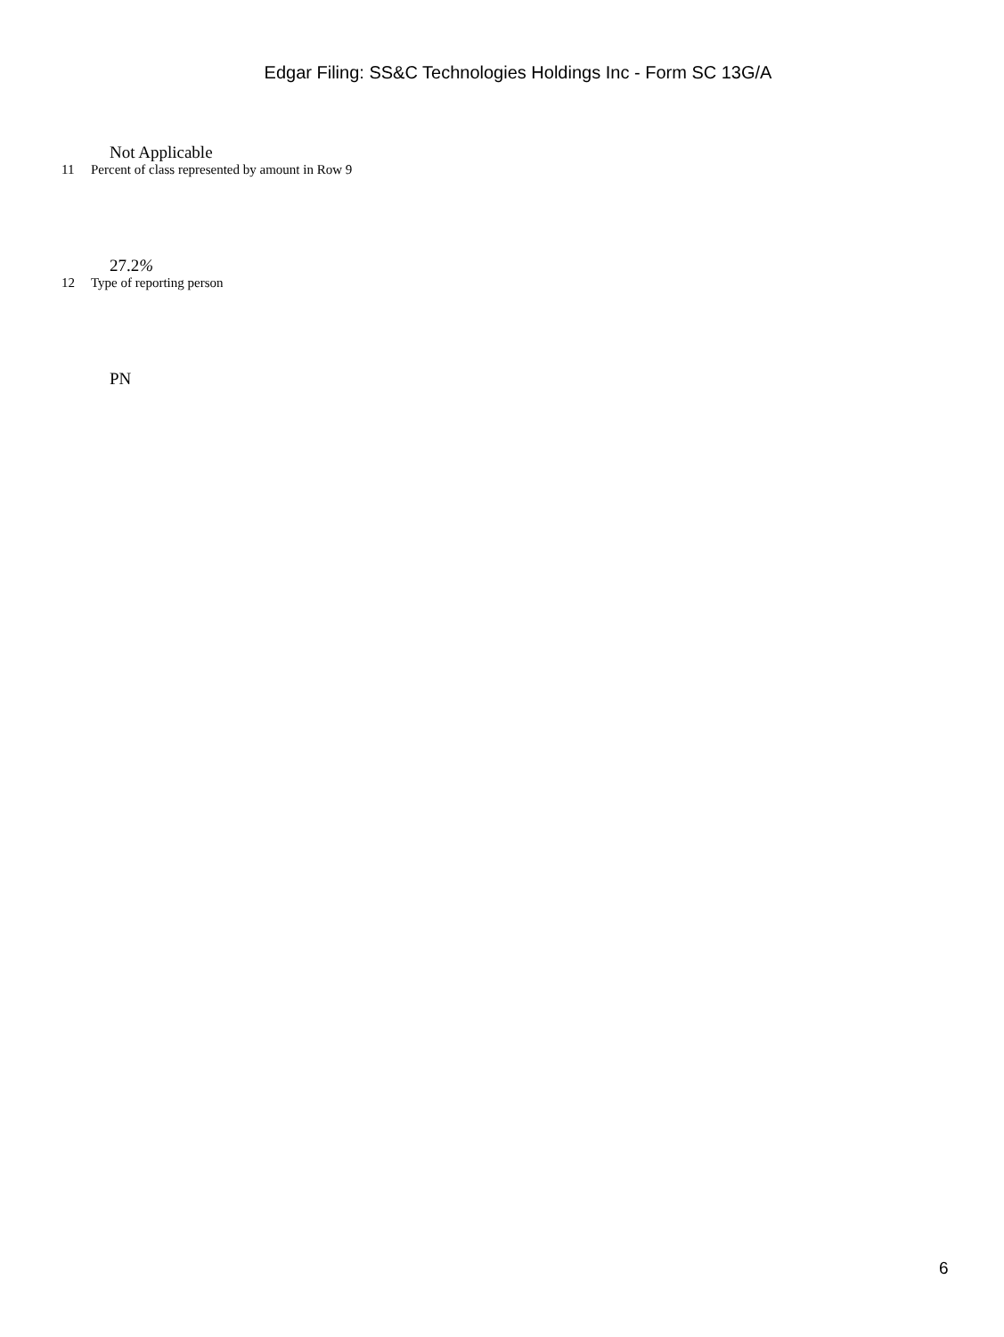Edgar Filing: SS&C Technologies Holdings Inc - Form SC 13G/A
Not Applicable
11 Percent of class represented by amount in Row 9
27.2%
12 Type of reporting person
PN
6